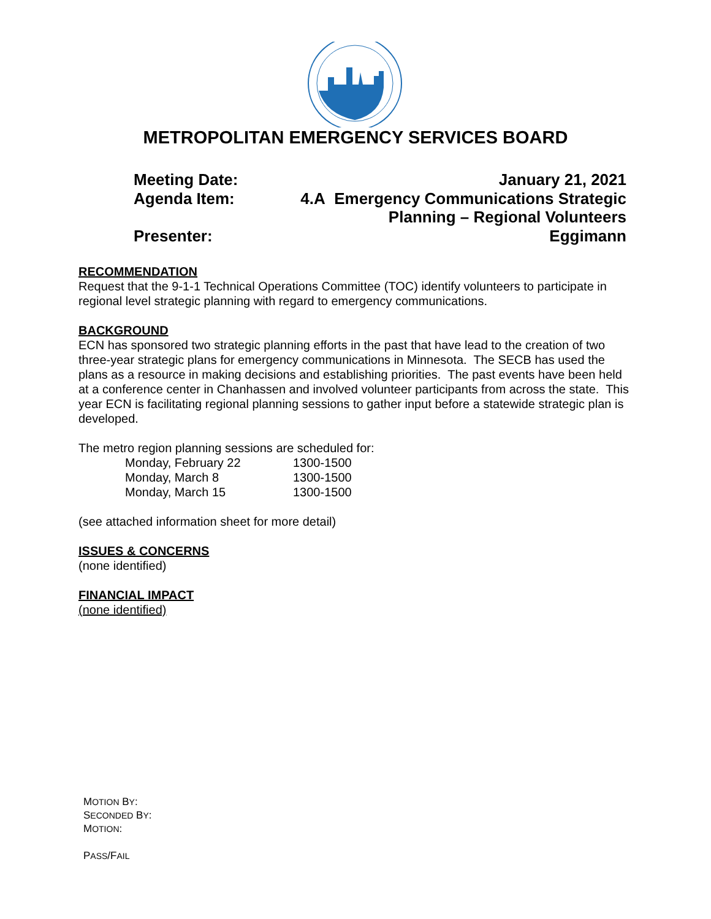METROPOLITAN EMERGENCY SERVICES BOARD
Meeting Date: January 21, 2021
Agenda Item: 4.A Emergency Communications Strategic
Planning – Regional Volunteers
Presenter: Eggimann
RECOMMENDATION
Request that the 9-1-1 Technical Operations Committee (TOC) identify volunteers to participate in regional level strategic planning with regard to emergency communications.
BACKGROUND
ECN has sponsored two strategic planning efforts in the past that have lead to the creation of two three-year strategic plans for emergency communications in Minnesota. The SECB has used the plans as a resource in making decisions and establishing priorities. The past events have been held at a conference center in Chanhassen and involved volunteer participants from across the state. This year ECN is facilitating regional planning sessions to gather input before a statewide strategic plan is developed.
The metro region planning sessions are scheduled for:
| Monday, February 22 | 1300-1500 |
| Monday, March 8 | 1300-1500 |
| Monday, March 15 | 1300-1500 |
(see attached information sheet for more detail)
ISSUES & CONCERNS
(none identified)
FINANCIAL IMPACT
(none identified)
MOTION BY:
SECONDED BY:
MOTION:
PASS/FAIL